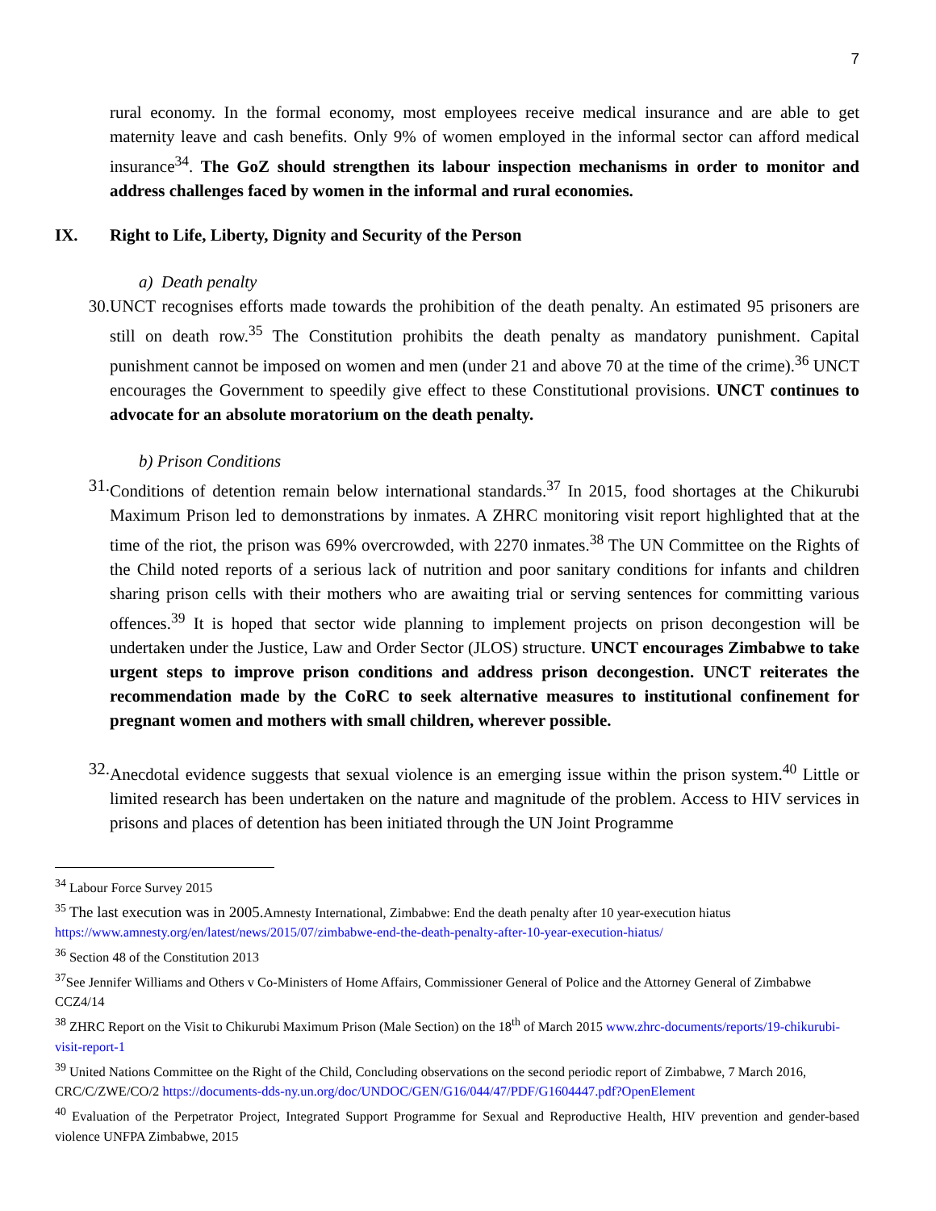7
rural economy. In the formal economy, most employees receive medical insurance and are able to get maternity leave and cash benefits. Only 9% of women employed in the informal sector can afford medical insurance<sup>34</sup>. The GoZ should strengthen its labour inspection mechanisms in order to monitor and address challenges faced by women in the informal and rural economies.
IX. Right to Life, Liberty, Dignity and Security of the Person
a) Death penalty
30. UNCT recognises efforts made towards the prohibition of the death penalty. An estimated 95 prisoners are still on death row.<sup>35</sup> The Constitution prohibits the death penalty as mandatory punishment. Capital punishment cannot be imposed on women and men (under 21 and above 70 at the time of the crime).<sup>36</sup> UNCT encourages the Government to speedily give effect to these Constitutional provisions. UNCT continues to advocate for an absolute moratorium on the death penalty.
b) Prison Conditions
31. Conditions of detention remain below international standards.<sup>37</sup> In 2015, food shortages at the Chikurubi Maximum Prison led to demonstrations by inmates. A ZHRC monitoring visit report highlighted that at the time of the riot, the prison was 69% overcrowded, with 2270 inmates.<sup>38</sup> The UN Committee on the Rights of the Child noted reports of a serious lack of nutrition and poor sanitary conditions for infants and children sharing prison cells with their mothers who are awaiting trial or serving sentences for committing various offences.<sup>39</sup> It is hoped that sector wide planning to implement projects on prison decongestion will be undertaken under the Justice, Law and Order Sector (JLOS) structure. UNCT encourages Zimbabwe to take urgent steps to improve prison conditions and address prison decongestion. UNCT reiterates the recommendation made by the CoRC to seek alternative measures to institutional confinement for pregnant women and mothers with small children, wherever possible.
32. Anecdotal evidence suggests that sexual violence is an emerging issue within the prison system.<sup>40</sup> Little or limited research has been undertaken on the nature and magnitude of the problem. Access to HIV services in prisons and places of detention has been initiated through the UN Joint Programme
<sup>34</sup> Labour Force Survey 2015
<sup>35</sup> The last execution was in 2005. Amnesty International, Zimbabwe: End the death penalty after 10 year-execution hiatus https://www.amnesty.org/en/latest/news/2015/07/zimbabwe-end-the-death-penalty-after-10-year-execution-hiatus/
<sup>36</sup> Section 48 of the Constitution 2013
<sup>37</sup> See Jennifer Williams and Others v Co-Ministers of Home Affairs, Commissioner General of Police and the Attorney General of Zimbabwe CCZ4/14
<sup>38</sup> ZHRC Report on the Visit to Chikurubi Maximum Prison (Male Section) on the 18<sup>th</sup> of March 2015 www.zhrc-documents/reports/19-chikurubi-visit-report-1
<sup>39</sup> United Nations Committee on the Right of the Child, Concluding observations on the second periodic report of Zimbabwe, 7 March 2016, CRC/C/ZWE/CO/2 https://documents-dds-ny.un.org/doc/UNDOC/GEN/G16/044/47/PDF/G1604447.pdf?OpenElement
<sup>40</sup> Evaluation of the Perpetrator Project, Integrated Support Programme for Sexual and Reproductive Health, HIV prevention and gender-based violence UNFPA Zimbabwe, 2015